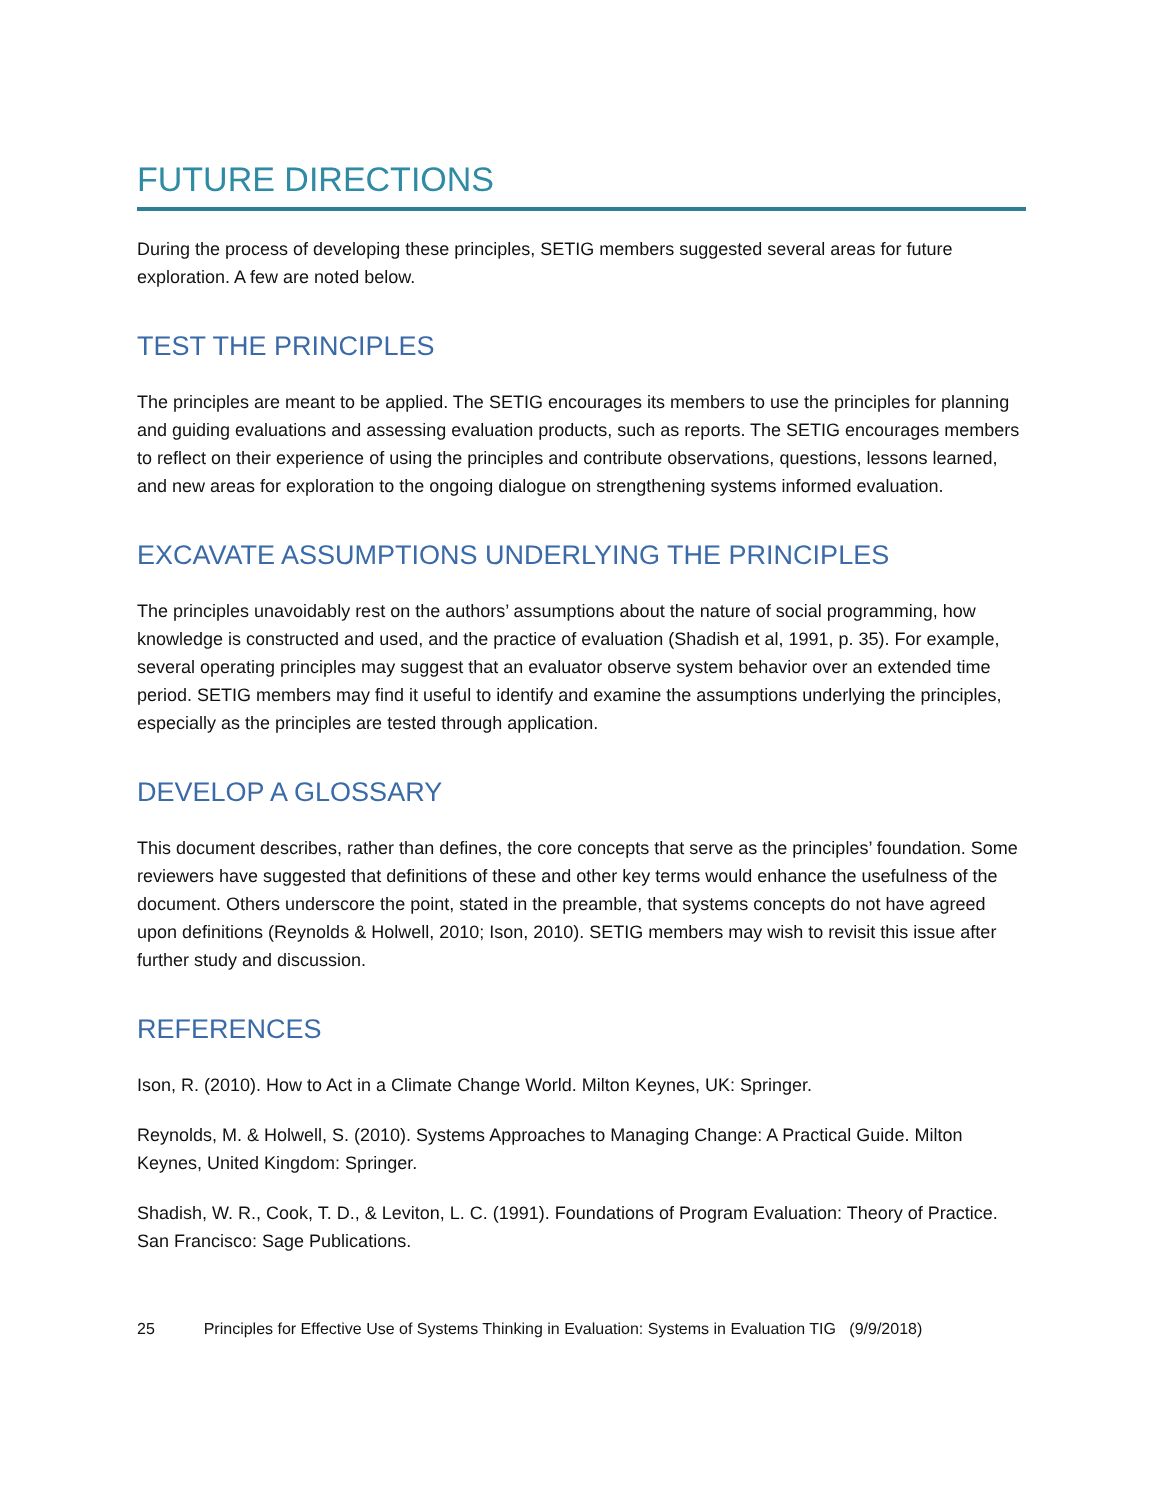FUTURE DIRECTIONS
During the process of developing these principles, SETIG members suggested several areas for future exploration. A few are noted below.
TEST THE PRINCIPLES
The principles are meant to be applied. The SETIG encourages its members to use the principles for planning and guiding evaluations and assessing evaluation products, such as reports. The SETIG encourages members to reflect on their experience of using the principles and contribute observations, questions, lessons learned, and new areas for exploration to the ongoing dialogue on strengthening systems informed evaluation.
EXCAVATE ASSUMPTIONS UNDERLYING THE PRINCIPLES
The principles unavoidably rest on the authors’ assumptions about the nature of social programming, how knowledge is constructed and used, and the practice of evaluation (Shadish et al, 1991, p. 35). For example, several operating principles may suggest that an evaluator observe system behavior over an extended time period. SETIG members may find it useful to identify and examine the assumptions underlying the principles, especially as the principles are tested through application.
DEVELOP A GLOSSARY
This document describes, rather than defines, the core concepts that serve as the principles’ foundation. Some reviewers have suggested that definitions of these and other key terms would enhance the usefulness of the document. Others underscore the point, stated in the preamble, that systems concepts do not have agreed upon definitions (Reynolds & Holwell, 2010; Ison, 2010). SETIG members may wish to revisit this issue after further study and discussion.
REFERENCES
Ison, R. (2010). How to Act in a Climate Change World. Milton Keynes, UK: Springer.
Reynolds, M. & Holwell, S. (2010). Systems Approaches to Managing Change: A Practical Guide. Milton Keynes, United Kingdom: Springer.
Shadish, W. R., Cook, T. D., & Leviton, L. C. (1991). Foundations of Program Evaluation: Theory of Practice. San Francisco: Sage Publications.
25 Principles for Effective Use of Systems Thinking in Evaluation: Systems in Evaluation TIG (9/9/2018)